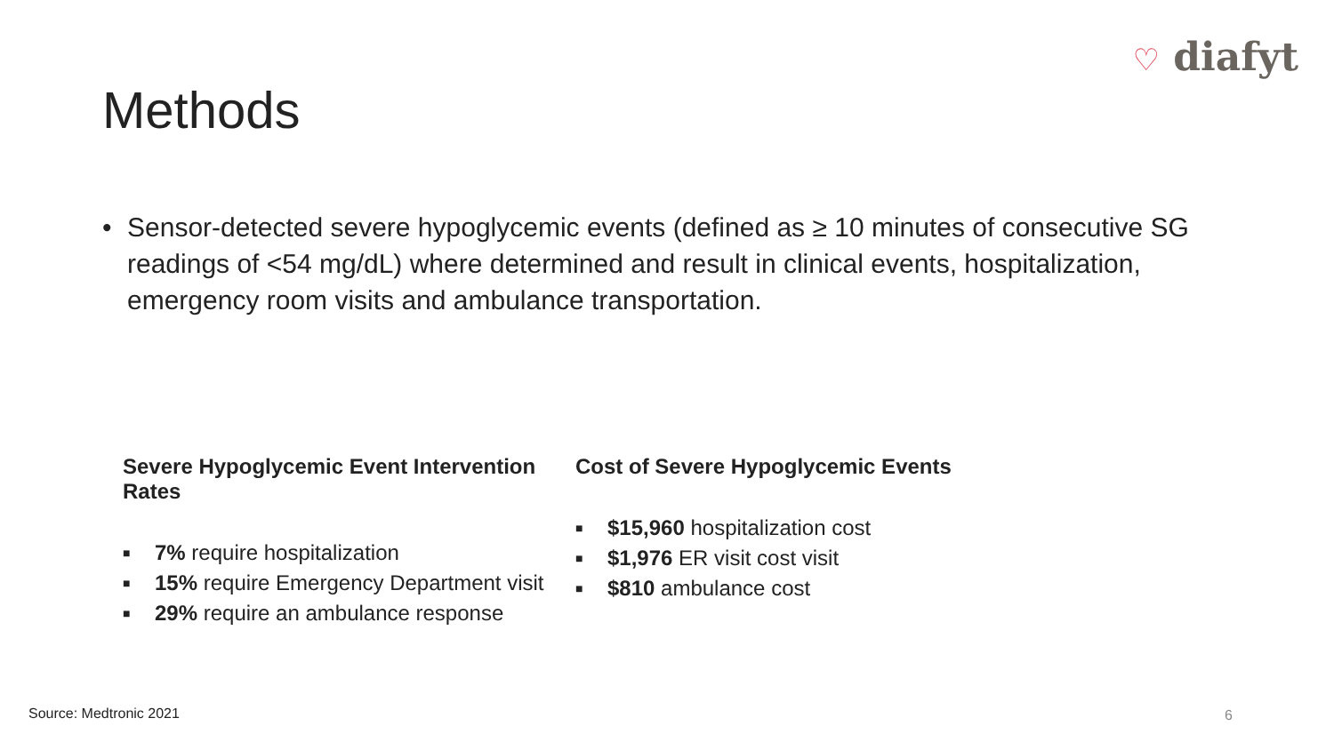♡ diafyt
Methods
• Sensor-detected severe hypoglycemic events (defined as ≥ 10 minutes of consecutive SG readings of <54 mg/dL) where determined and result in clinical events, hospitalization, emergency room visits and ambulance transportation.
Severe Hypoglycemic Event Intervention Rates
■ 7% require hospitalization
■ 15% require Emergency Department visit
■ 29% require an ambulance response
Cost of Severe Hypoglycemic Events
■ $15,960 hospitalization cost
■ $1,976 ER visit cost visit
■ $810 ambulance cost
Source: Medtronic 2021 6